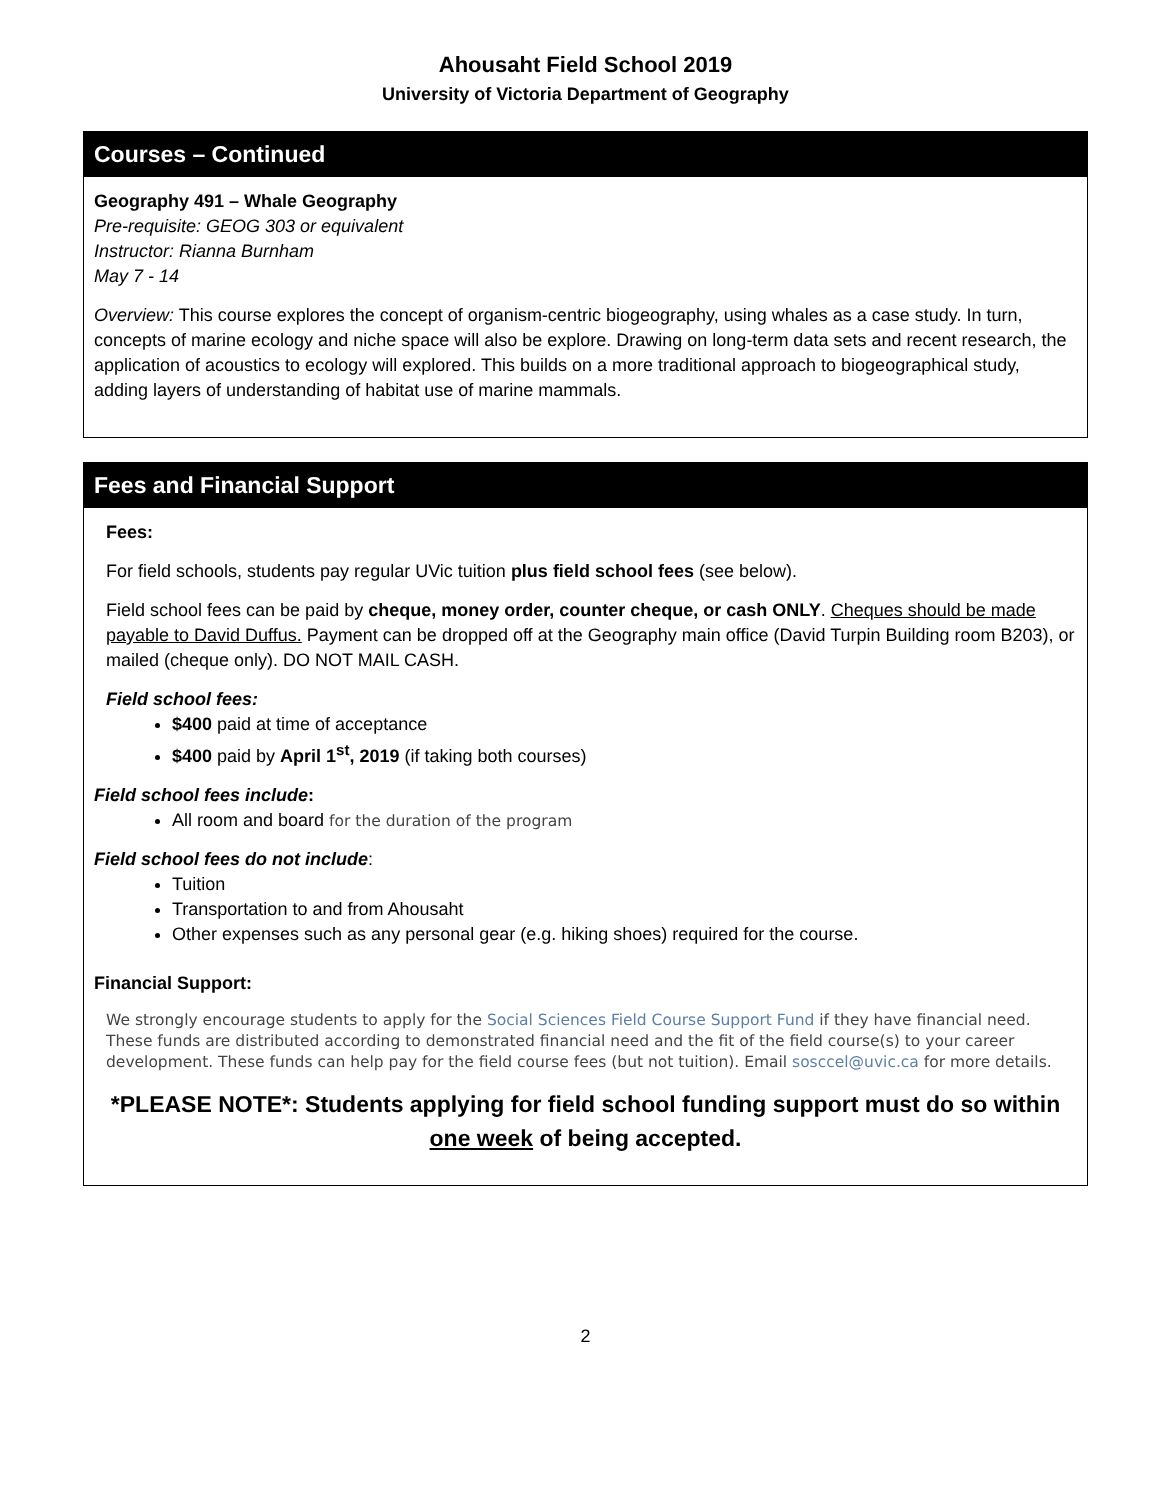Ahousaht Field School 2019
University of Victoria Department of Geography
Courses – Continued
Geography 491 – Whale Geography
Pre-requisite: GEOG 303 or equivalent
Instructor: Rianna Burnham
May 7 - 14
Overview: This course explores the concept of organism-centric biogeography, using whales as a case study. In turn, concepts of marine ecology and niche space will also be explore. Drawing on long-term data sets and recent research, the application of acoustics to ecology will explored. This builds on a more traditional approach to biogeographical study, adding layers of understanding of habitat use of marine mammals.
Fees and Financial Support
Fees:
For field schools, students pay regular UVic tuition plus field school fees (see below).
Field school fees can be paid by cheque, money order, counter cheque, or cash ONLY. Cheques should be made payable to David Duffus. Payment can be dropped off at the Geography main office (David Turpin Building room B203), or mailed (cheque only). DO NOT MAIL CASH.
Field school fees:
$400 paid at time of acceptance
$400 paid by April 1<sup>st</sup>, 2019 (if taking both courses)
Field school fees include:
All room and board for the duration of the program
Field school fees do not include:
Tuition
Transportation to and from Ahousaht
Other expenses such as any personal gear (e.g. hiking shoes) required for the course.
Financial Support:
We strongly encourage students to apply for the Social Sciences Field Course Support Fund if they have financial need. These funds are distributed according to demonstrated financial need and the fit of the field course(s) to your career development. These funds can help pay for the field course fees (but not tuition). Email sosccel@uvic.ca for more details.
*PLEASE NOTE*: Students applying for field school funding support must do so within one week of being accepted.
2